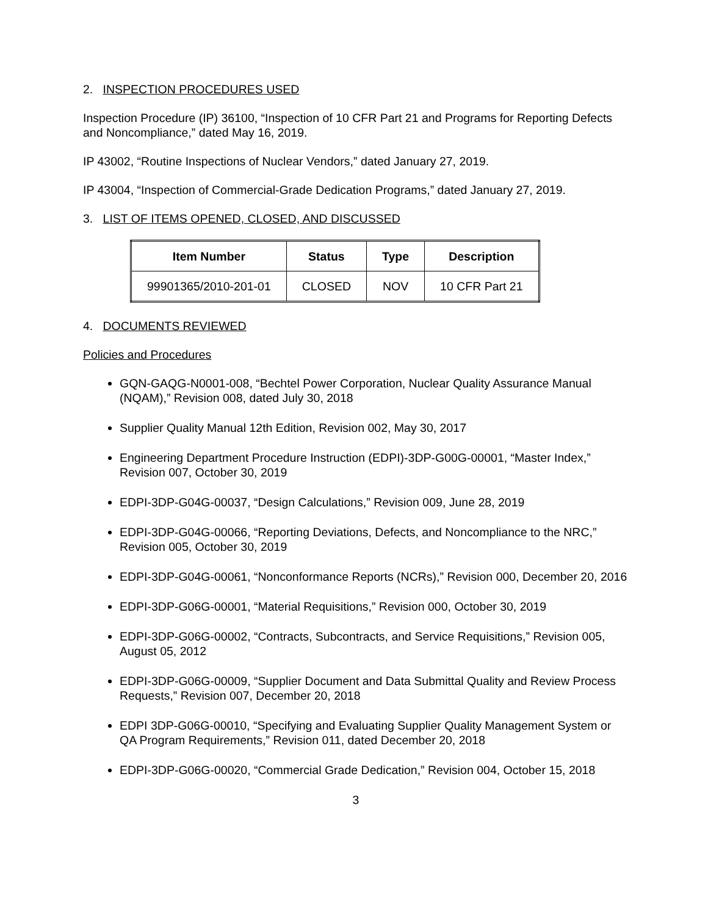2. INSPECTION PROCEDURES USED
Inspection Procedure (IP) 36100, “Inspection of 10 CFR Part 21 and Programs for Reporting Defects and Noncompliance,” dated May 16, 2019.
IP 43002, “Routine Inspections of Nuclear Vendors,” dated January 27, 2019.
IP 43004, “Inspection of Commercial-Grade Dedication Programs,” dated January 27, 2019.
3. LIST OF ITEMS OPENED, CLOSED, AND DISCUSSED
| Item Number | Status | Type | Description |
| --- | --- | --- | --- |
| 99901365/2010-201-01 | CLOSED | NOV | 10 CFR Part 21 |
4. DOCUMENTS REVIEWED
Policies and Procedures
GQN-GAQG-N0001-008, “Bechtel Power Corporation, Nuclear Quality Assurance Manual (NQAM),” Revision 008, dated July 30, 2018
Supplier Quality Manual 12th Edition, Revision 002, May 30, 2017
Engineering Department Procedure Instruction (EDPI)-3DP-G00G-00001, “Master Index,” Revision 007, October 30, 2019
EDPI-3DP-G04G-00037, “Design Calculations,” Revision 009, June 28, 2019
EDPI-3DP-G04G-00066, “Reporting Deviations, Defects, and Noncompliance to the NRC,” Revision 005, October 30, 2019
EDPI-3DP-G04G-00061, “Nonconformance Reports (NCRs),” Revision 000, December 20, 2016
EDPI-3DP-G06G-00001, “Material Requisitions,” Revision 000, October 30, 2019
EDPI-3DP-G06G-00002, “Contracts, Subcontracts, and Service Requisitions,” Revision 005, August 05, 2012
EDPI-3DP-G06G-00009, “Supplier Document and Data Submittal Quality and Review Process Requests,” Revision 007, December 20, 2018
EDPI 3DP-G06G-00010, “Specifying and Evaluating Supplier Quality Management System or QA Program Requirements,” Revision 011, dated December 20, 2018
EDPI-3DP-G06G-00020, “Commercial Grade Dedication,” Revision 004, October 15, 2018
3